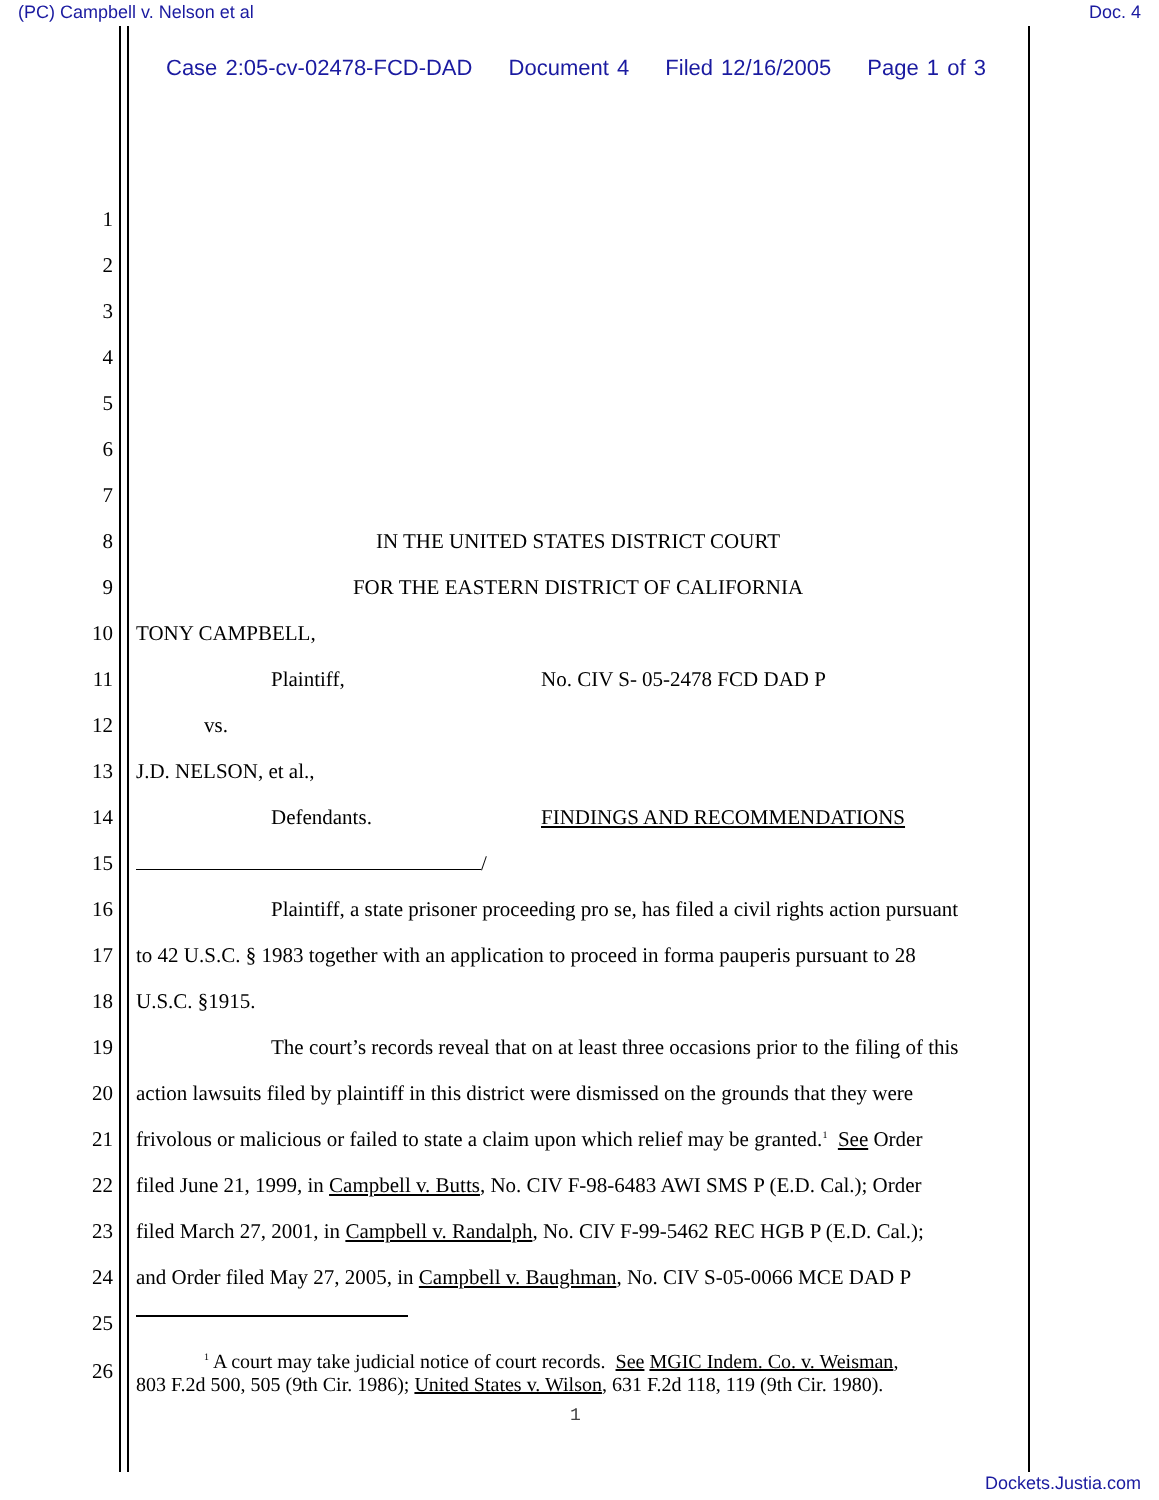(PC) Campbell v. Nelson et al Doc. 4
Case 2:05-cv-02478-FCD-DAD Document 4 Filed 12/16/2005 Page 1 of 3
1
2
3
4
5
6
7
8 IN THE UNITED STATES DISTRICT COURT
9 FOR THE EASTERN DISTRICT OF CALIFORNIA
10 TONY CAMPBELL,
11 Plaintiff, No. CIV S- 05-2478 FCD DAD P
12 vs.
13 J.D. NELSON, et al.,
14 Defendants. FINDINGS AND RECOMMENDATIONS
15 /
16 Plaintiff, a state prisoner proceeding pro se, has filed a civil rights action pursuant
17 to 42 U.S.C. § 1983 together with an application to proceed in forma pauperis pursuant to 28
18 U.S.C. §1915.
19 The court’s records reveal that on at least three occasions prior to the filing of this
20 action lawsuits filed by plaintiff in this district were dismissed on the grounds that they were
21 frivolous or malicious or failed to state a claim upon which relief may be granted.<sup>1</sup> See Order
22 filed June 21, 1999, in Campbell v. Butts, No. CIV F-98-6483 AWI SMS P (E.D. Cal.); Order
23 filed March 27, 2001, in Campbell v. Randalph, No. CIV F-99-5462 REC HGB P (E.D. Cal.);
24 and Order filed May 27, 2005, in Campbell v. Baughman, No. CIV S-05-0066 MCE DAD P
25
26<sup>1</sup> A court may take judicial notice of court records. See MGIC Indem. Co. v. Weisman,
803 F.2d 500, 505 (9th Cir. 1986); United States v. Wilson, 631 F.2d 118, 119 (9th Cir. 1980).
1
Dockets.Justia.com